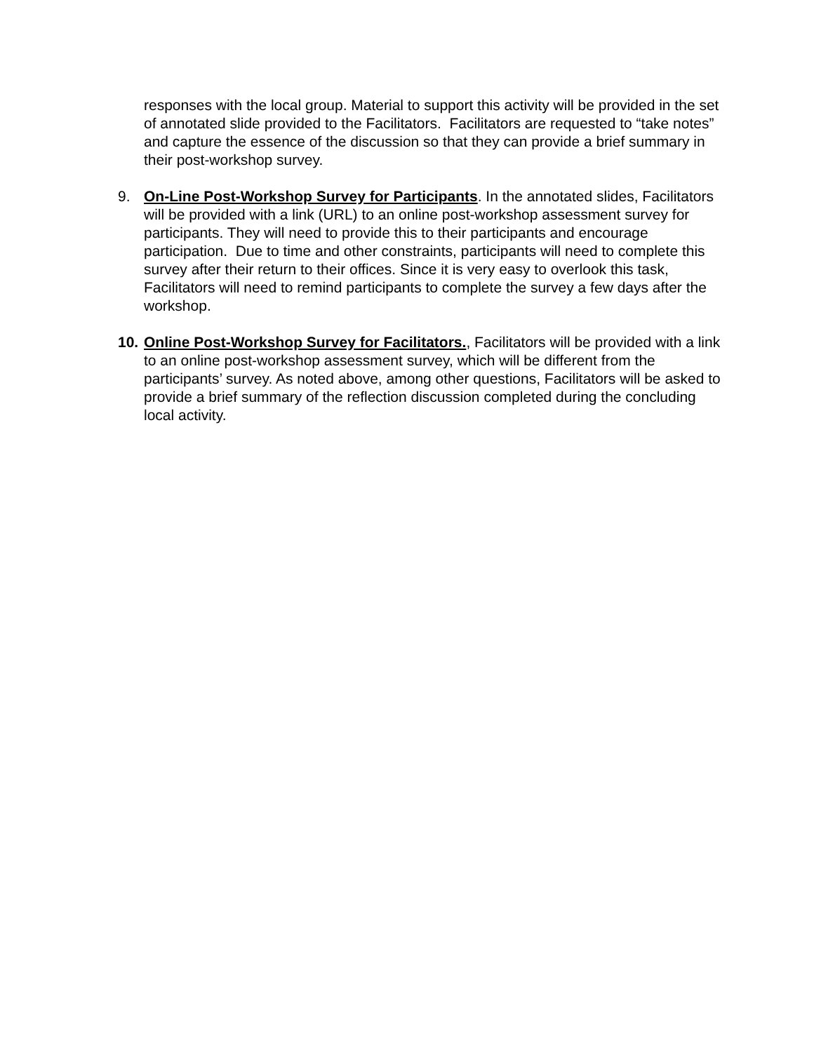responses with the local group. Material to support this activity will be provided in the set of annotated slide provided to the Facilitators. Facilitators are requested to “take notes” and capture the essence of the discussion so that they can provide a brief summary in their post-workshop survey.
9. On-Line Post-Workshop Survey for Participants. In the annotated slides, Facilitators will be provided with a link (URL) to an online post-workshop assessment survey for participants. They will need to provide this to their participants and encourage participation. Due to time and other constraints, participants will need to complete this survey after their return to their offices. Since it is very easy to overlook this task, Facilitators will need to remind participants to complete the survey a few days after the workshop.
10.
Online Post-Workshop Survey for Facilitators., Facilitators will be provided with a link to an online post-workshop assessment survey, which will be different from the participants’ survey. As noted above, among other questions, Facilitators will be asked to provide a brief summary of the reflection discussion completed during the concluding local activity.